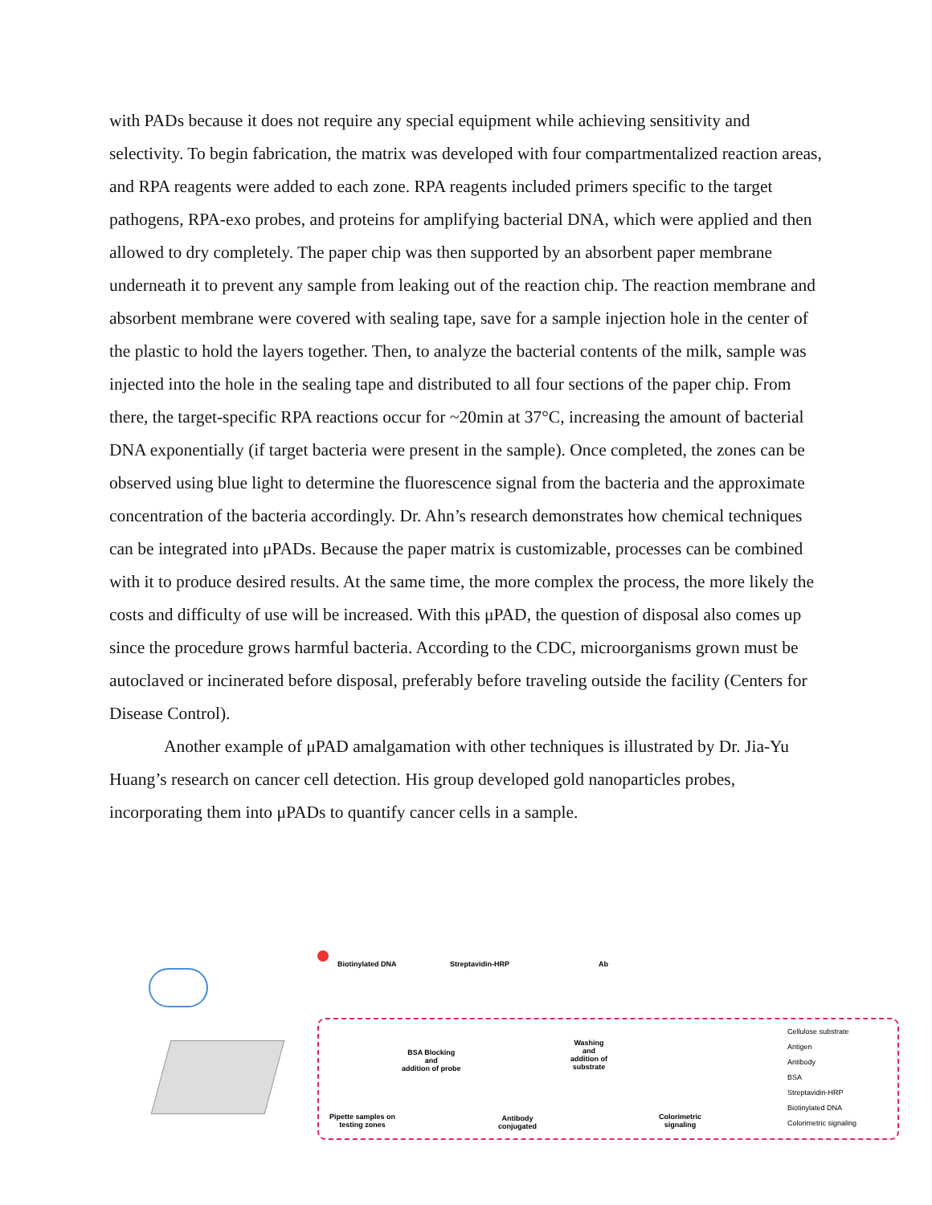with PADs because it does not require any special equipment while achieving sensitivity and selectivity. To begin fabrication, the matrix was developed with four compartmentalized reaction areas, and RPA reagents were added to each zone. RPA reagents included primers specific to the target pathogens, RPA-exo probes, and proteins for amplifying bacterial DNA, which were applied and then allowed to dry completely. The paper chip was then supported by an absorbent paper membrane underneath it to prevent any sample from leaking out of the reaction chip. The reaction membrane and absorbent membrane were covered with sealing tape, save for a sample injection hole in the center of the plastic to hold the layers together. Then, to analyze the bacterial contents of the milk, sample was injected into the hole in the sealing tape and distributed to all four sections of the paper chip. From there, the target-specific RPA reactions occur for ~20min at 37°C, increasing the amount of bacterial DNA exponentially (if target bacteria were present in the sample). Once completed, the zones can be observed using blue light to determine the fluorescence signal from the bacteria and the approximate concentration of the bacteria accordingly. Dr. Ahn’s research demonstrates how chemical techniques can be integrated into μPADs. Because the paper matrix is customizable, processes can be combined with it to produce desired results. At the same time, the more complex the process, the more likely the costs and difficulty of use will be increased. With this μPAD, the question of disposal also comes up since the procedure grows harmful bacteria. According to the CDC, microorganisms grown must be autoclaved or incinerated before disposal, preferably before traveling outside the facility (Centers for Disease Control).
Another example of μPAD amalgamation with other techniques is illustrated by Dr. Jia-Yu Huang’s research on cancer cell detection. His group developed gold nanoparticles probes, incorporating them into μPADs to quantify cancer cells in a sample.
Biotinylated DNA Streptavidin-HRP Ab
BSA Blocking
and
addition of probe
Washing
and
addition of
substrate
Pipette samples on
testing zones
Antibody
conjugated
Colorimetric
signaling
Cellulose substrate
Antigen
Antibody
BSA
Streptavidin-HRP
Biotinylated DNA
Colorimetric signaling